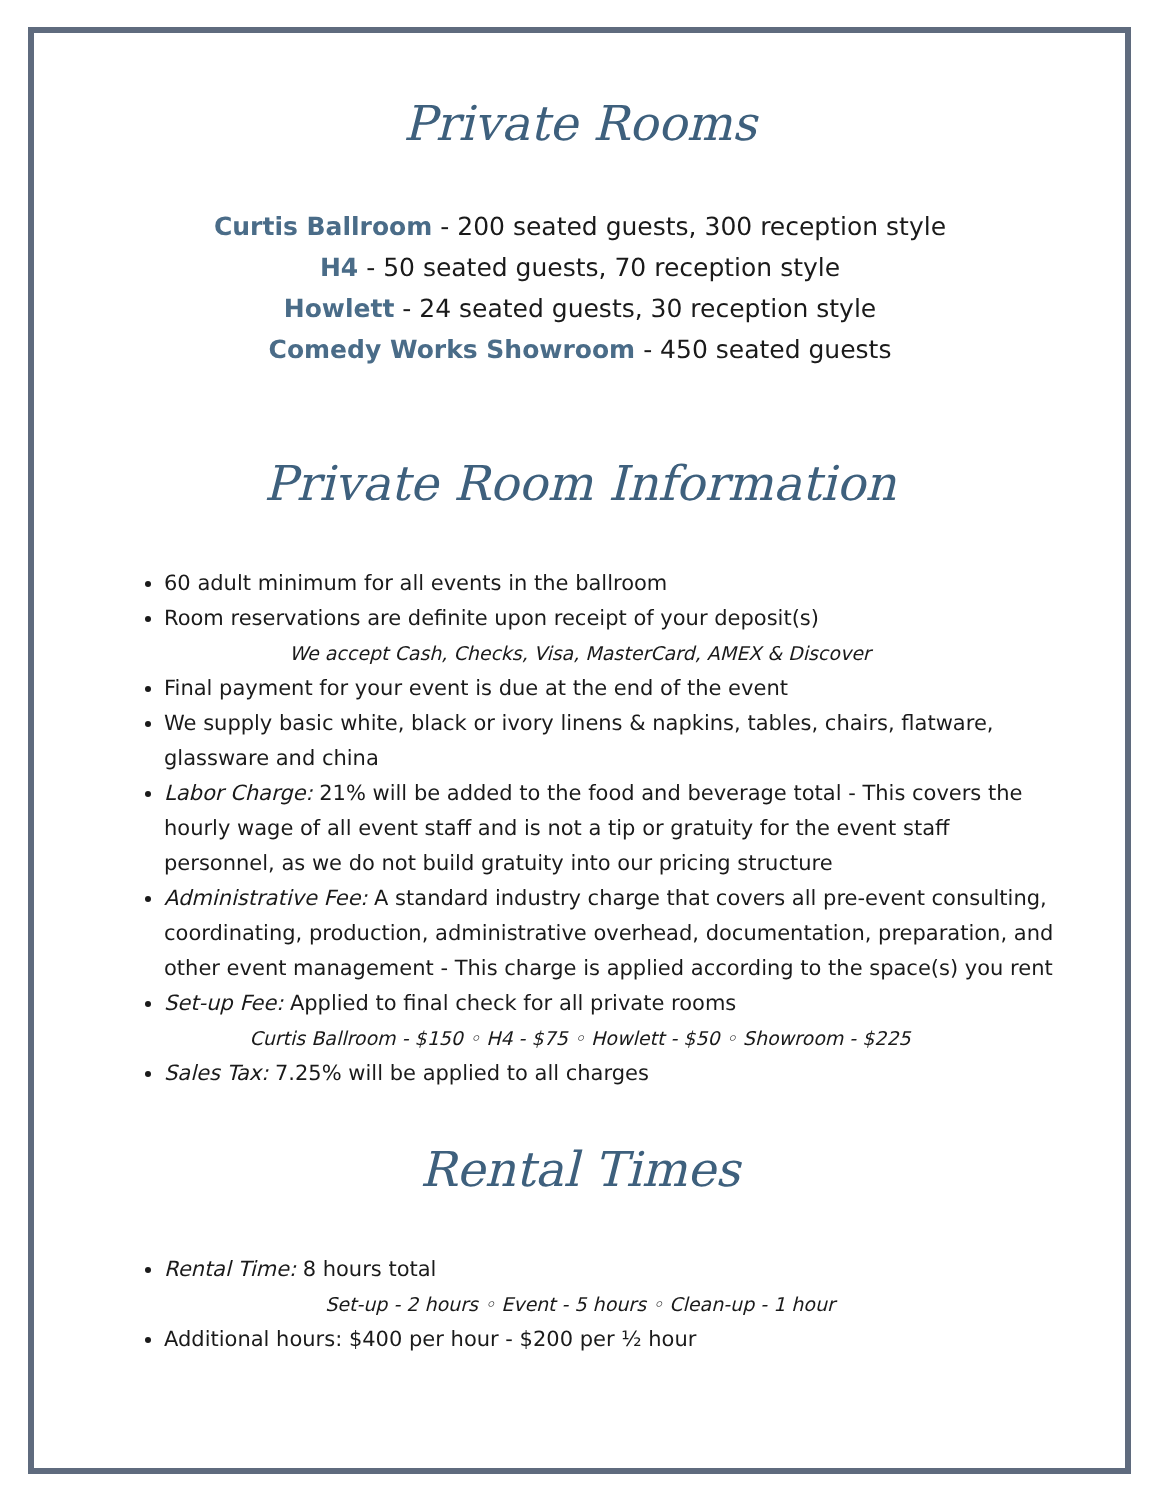Private Rooms
Curtis Ballroom - 200 seated guests, 300 reception style
H4 - 50 seated guests, 70 reception style
Howlett - 24 seated guests, 30 reception style
Comedy Works Showroom - 450 seated guests
Private Room Information
60 adult minimum for all events in the ballroom
Room reservations are definite upon receipt of your deposit(s)
We accept Cash, Checks, Visa, MasterCard, AMEX & Discover
Final payment for your event is due at the end of the event
We supply basic white, black or ivory linens & napkins, tables, chairs, flatware, glassware and china
Labor Charge: 21% will be added to the food and beverage total - This covers the hourly wage of all event staff and is not a tip or gratuity for the event staff personnel, as we do not build gratuity into our pricing structure
Administrative Fee: A standard industry charge that covers all pre-event consulting, coordinating, production, administrative overhead, documentation, preparation, and other event management - This charge is applied according to the space(s) you rent
Set-up Fee: Applied to final check for all private rooms
Curtis Ballroom - $150 ◦ H4 - $75 ◦ Howlett - $50 ◦ Showroom - $225
Sales Tax: 7.25% will be applied to all charges
Rental Times
Rental Time: 8 hours total
Set-up - 2 hours ◦ Event - 5 hours ◦ Clean-up - 1 hour
Additional hours: $400 per hour - $200 per ½ hour